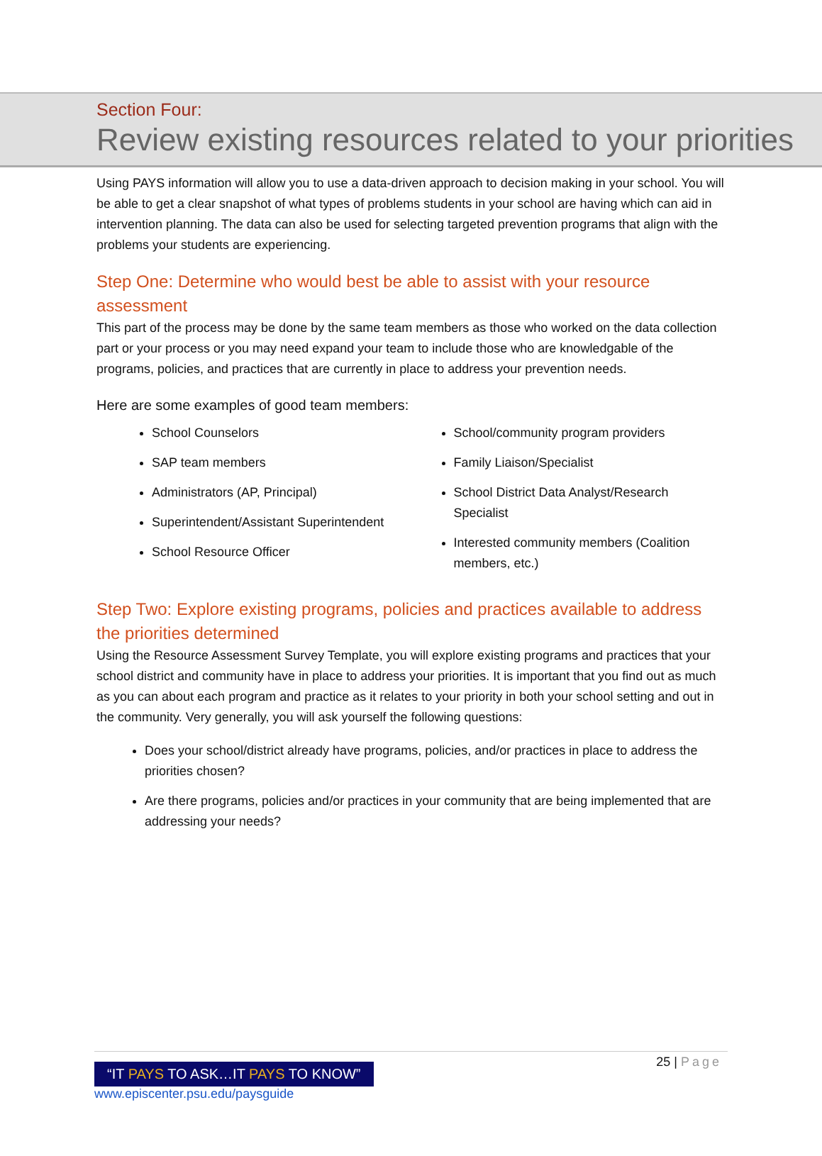Section Four:
Review existing resources related to your priorities
Using PAYS information will allow you to use a data-driven approach to decision making in your school. You will be able to get a clear snapshot of what types of problems students in your school are having which can aid in intervention planning. The data can also be used for selecting targeted prevention programs that align with the problems your students are experiencing.
Step One: Determine who would best be able to assist with your resource assessment
This part of the process may be done by the same team members as those who worked on the data collection part or your process or you may need expand your team to include those who are knowledgable of the programs, policies, and practices that are currently in place to address your prevention needs.
Here are some examples of good team members:
School Counselors
SAP team members
Administrators (AP, Principal)
Superintendent/Assistant Superintendent
School Resource Officer
School/community program providers
Family Liaison/Specialist
School District Data Analyst/Research Specialist
Interested community members (Coalition members, etc.)
Step Two: Explore existing programs, policies and practices available to address the priorities determined
Using the Resource Assessment Survey Template, you will explore existing programs and practices that your school district and community have in place to address your priorities. It is important that you find out as much as you can about each program and practice as it relates to your priority in both your school setting and out in the community. Very generally, you will ask yourself the following questions:
Does your school/district already have programs, policies, and/or practices in place to address the priorities chosen?
Are there programs, policies and/or practices in your community that are being implemented that are addressing your needs?
25 | Page
“IT PAYS TO ASK…IT PAYS TO KNOW”
www.episcenter.psu.edu/paysguide